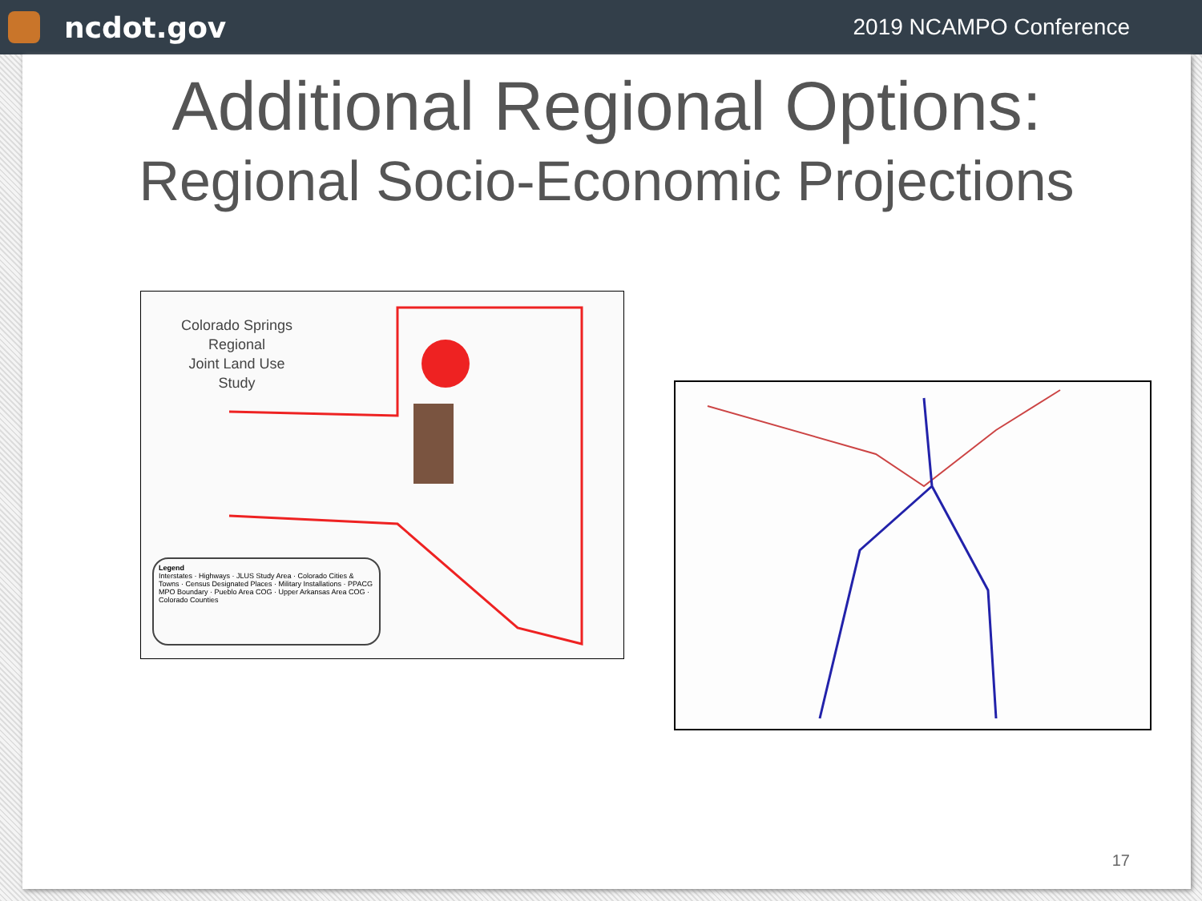ncdot.gov
2019 NCAMPO Conference
Additional Regional Options:
Regional Socio-Economic Projections
Colorado Springs
Regional
Joint Land Use
Study
Legend
Interstates · Highways · JLUS Study Area · Colorado Cities & Towns · Census Designated Places · Military Installations · PPACG MPO Boundary · Pueblo Area COG · Upper Arkansas Area COG · Colorado Counties
17